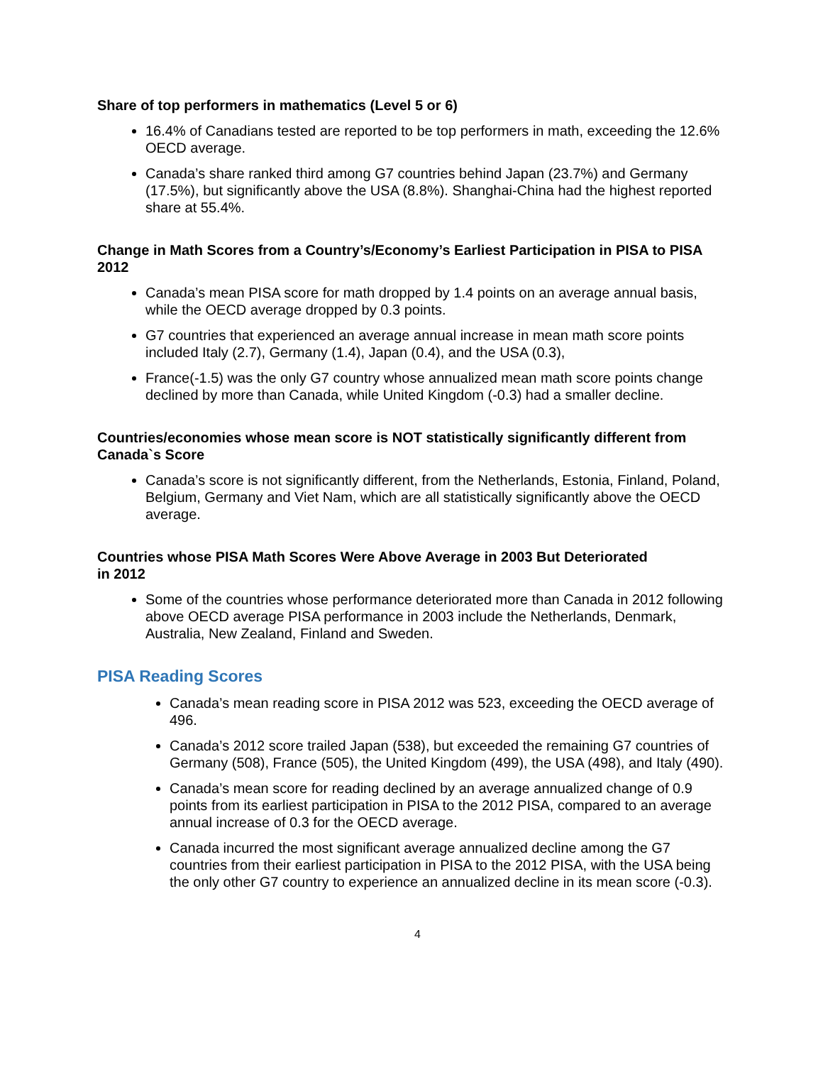Share of top performers in mathematics (Level 5 or 6)
16.4% of Canadians tested are reported to be top performers in math, exceeding the 12.6% OECD average.
Canada’s share ranked third among G7 countries behind Japan (23.7%) and Germany (17.5%), but significantly above the USA (8.8%). Shanghai-China had the highest reported share at 55.4%.
Change in Math Scores from a Country’s/Economy’s Earliest Participation in PISA to PISA 2012
Canada’s mean PISA score for math dropped by 1.4 points on an average annual basis, while the OECD average dropped by 0.3 points.
G7 countries that experienced an average annual increase in mean math score points included Italy (2.7), Germany (1.4), Japan (0.4), and the USA (0.3),
France(-1.5) was the only G7 country whose annualized mean math score points change declined by more than Canada, while United Kingdom (-0.3) had a smaller decline.
Countries/economies whose mean score is NOT statistically significantly different from Canada`s Score
Canada’s score is not significantly different, from the Netherlands, Estonia, Finland, Poland, Belgium, Germany and Viet Nam, which are all statistically significantly above the OECD average.
Countries whose PISA Math Scores Were Above Average in 2003 But Deteriorated
in 2012
Some of the countries whose performance deteriorated more than Canada in 2012 following above OECD average PISA performance in 2003 include the Netherlands, Denmark, Australia, New Zealand, Finland and Sweden.
PISA Reading Scores
Canada’s mean reading score in PISA 2012 was 523, exceeding the OECD average of 496.
Canada’s 2012 score trailed Japan (538), but exceeded the remaining G7 countries of Germany (508), France (505), the United Kingdom (499), the USA (498), and Italy (490).
Canada’s mean score for reading declined by an average annualized change of 0.9 points from its earliest participation in PISA to the 2012 PISA, compared to an average annual increase of 0.3 for the OECD average.
Canada incurred the most significant average annualized decline among the G7 countries from their earliest participation in PISA to the 2012 PISA, with the USA being the only other G7 country to experience an annualized decline in its mean score (-0.3).
4